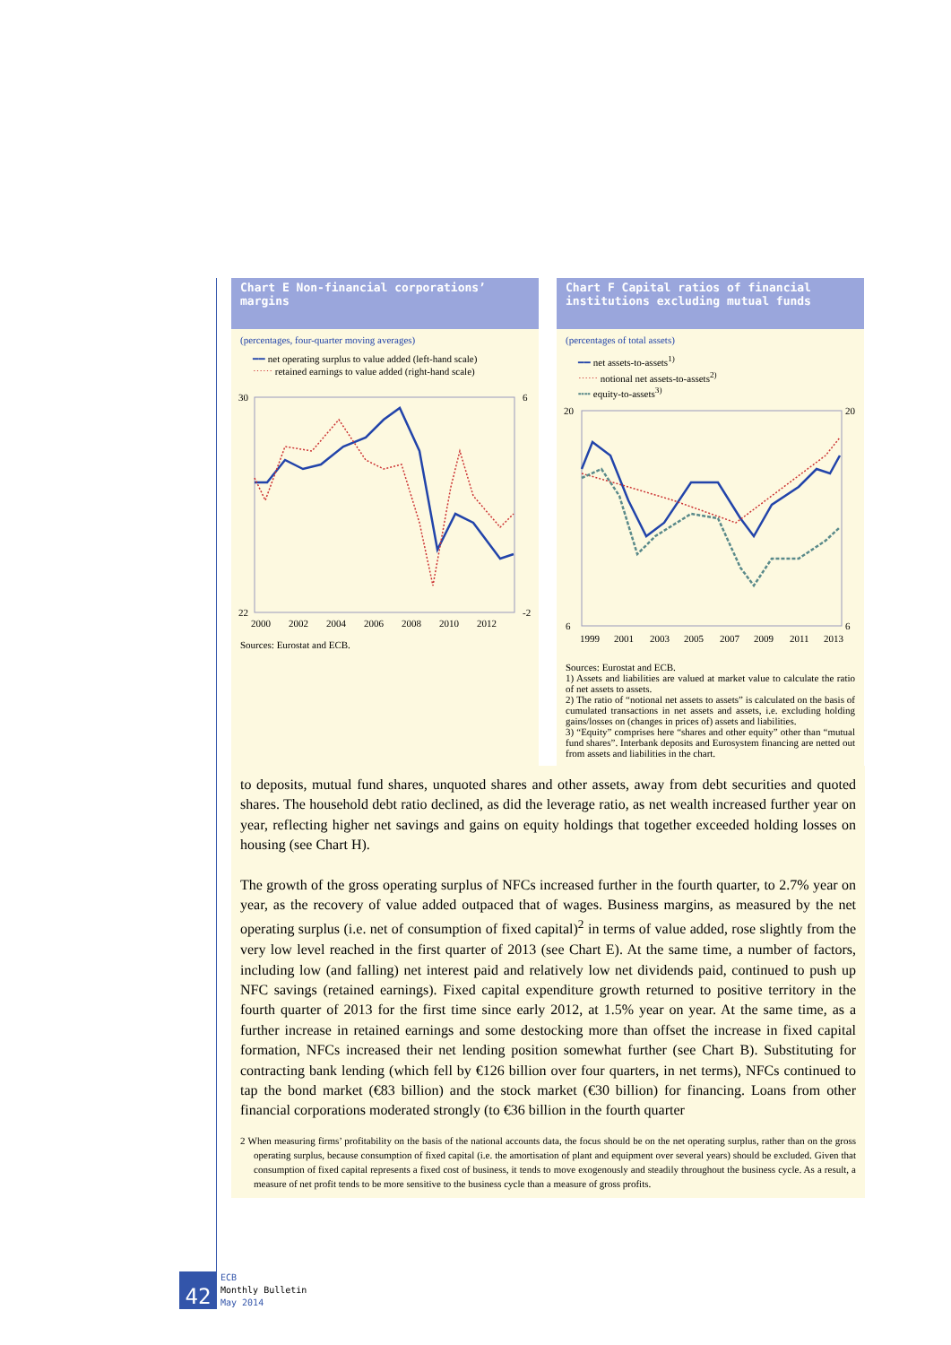Chart E Non-financial corporations’ margins
(percentages, four-quarter moving averages)
━━ net operating surplus to value added (left-hand scale)
⋯⋯ retained earnings to value added (right-hand scale)
30
22
6
-2
2000
2002
2004
2006
2008
2010
2012
Sources: Eurostat and ECB.
Chart F Capital ratios of financial institutions excluding mutual funds
(percentages of total assets)
━━ net assets-to-assets<sup>1)</sup>
⋯⋯ notional net assets-to-assets<sup>2)</sup>
╍╍ equity-to-assets<sup>3)</sup>
20
6
20
6
1999
2001
2003
2005
2007
2009
2011
2013
Sources: Eurostat and ECB.
1) Assets and liabilities are valued at market value to calculate the ratio of net assets to assets.
2) The ratio of “notional net assets to assets” is calculated on the basis of cumulated transactions in net assets and assets, i.e. excluding holding gains/losses on (changes in prices of) assets and liabilities.
3) “Equity” comprises here “shares and other equity” other than “mutual fund shares”. Interbank deposits and Eurosystem financing are netted out from assets and liabilities in the chart.
to deposits, mutual fund shares, unquoted shares and other assets, away from debt securities and quoted shares. The household debt ratio declined, as did the leverage ratio, as net wealth increased further year on year, reflecting higher net savings and gains on equity holdings that together exceeded holding losses on housing (see Chart H).
The growth of the gross operating surplus of NFCs increased further in the fourth quarter, to 2.7% year on year, as the recovery of value added outpaced that of wages. Business margins, as measured by the net operating surplus (i.e. net of consumption of fixed capital)<sup>2</sup> in terms of value added, rose slightly from the very low level reached in the first quarter of 2013 (see Chart E). At the same time, a number of factors, including low (and falling) net interest paid and relatively low net dividends paid, continued to push up NFC savings (retained earnings). Fixed capital expenditure growth returned to positive territory in the fourth quarter of 2013 for the first time since early 2012, at 1.5% year on year. At the same time, as a further increase in retained earnings and some destocking more than offset the increase in fixed capital formation, NFCs increased their net lending position somewhat further (see Chart B). Substituting for contracting bank lending (which fell by €126 billion over four quarters, in net terms), NFCs continued to tap the bond market (€83 billion) and the stock market (€30 billion) for financing. Loans from other financial corporations moderated strongly (to €36 billion in the fourth quarter
2 When measuring firms’ profitability on the basis of the national accounts data, the focus should be on the net operating surplus, rather than on the gross operating surplus, because consumption of fixed capital (i.e. the amortisation of plant and equipment over several years) should be excluded. Given that consumption of fixed capital represents a fixed cost of business, it tends to move exogenously and steadily throughout the business cycle. As a result, a measure of net profit tends to be more sensitive to the business cycle than a measure of gross profits.
42
ECB
Monthly Bulletin
May 2014